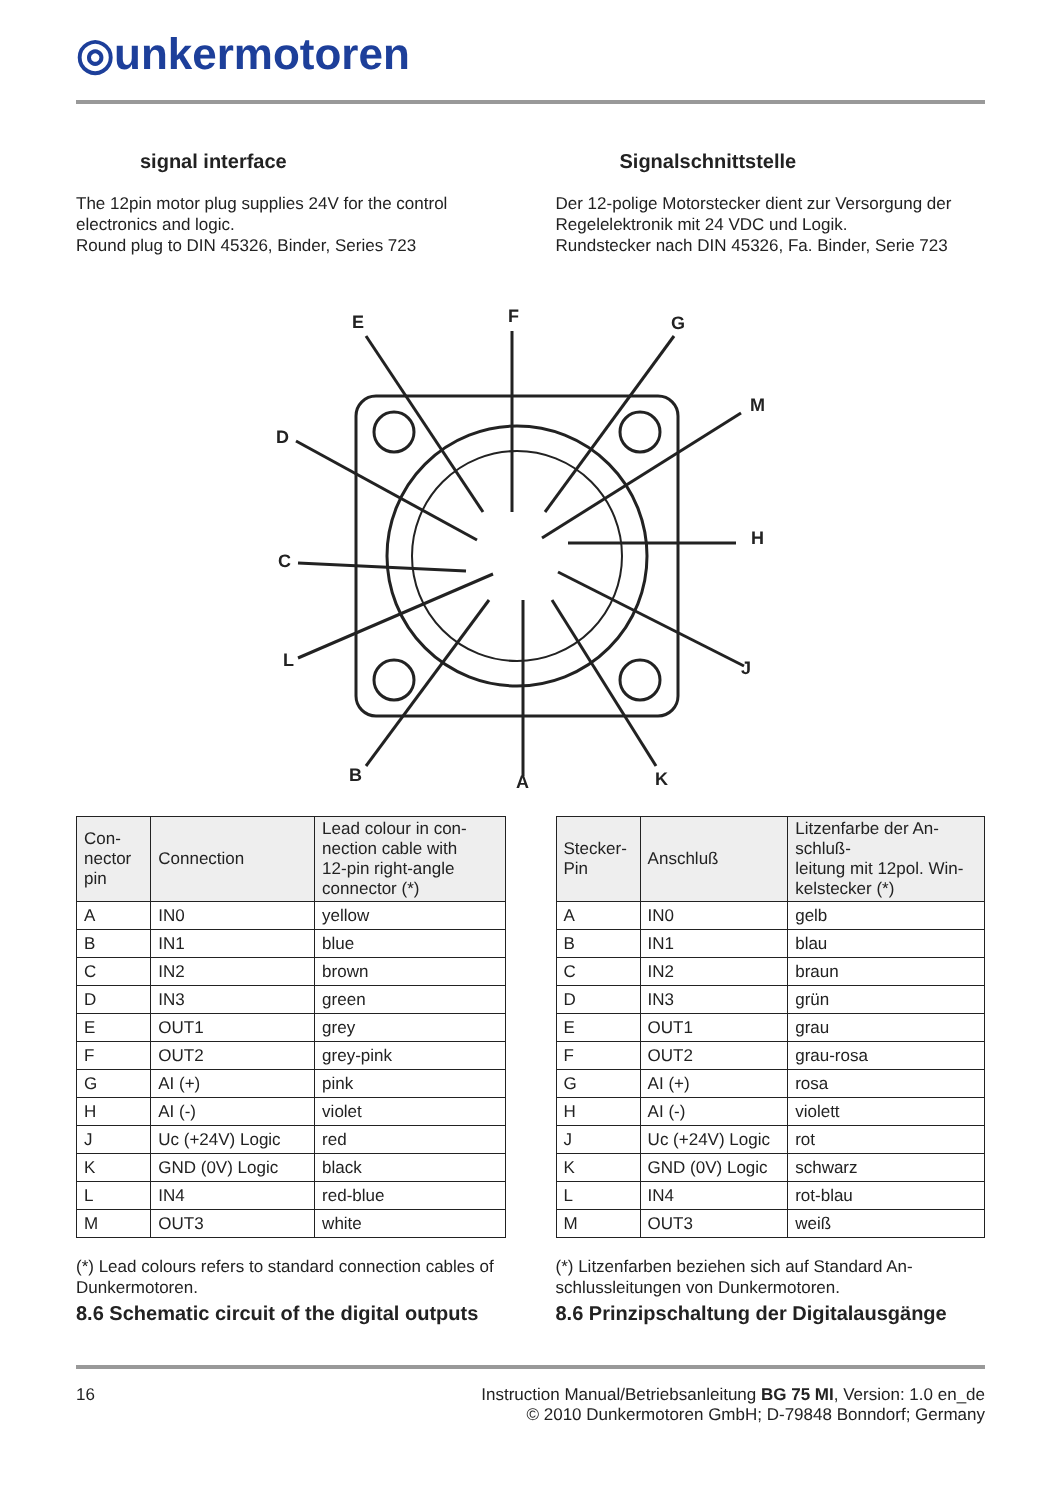◎unkermotoren
signal interface
The 12pin motor plug supplies 24V for the control electronics and logic.
Round plug to DIN 45326, Binder, Series 723
Signalschnittstelle
Der 12-polige Motorstecker dient zur Versorgung der Regelelektronik mit 24 VDC und Logik.
Rundstecker nach DIN 45326, Fa. Binder, Serie 723
E
F
G
M
D
H
C
J
L
B
A
K
| Con- nector pin | Connection | Lead colour in con- nection cable with 12-pin right-angle connector (*) |
| --- | --- | --- |
| A | IN0 | yellow |
| B | IN1 | blue |
| C | IN2 | brown |
| D | IN3 | green |
| E | OUT1 | grey |
| F | OUT2 | grey-pink |
| G | AI (+) | pink |
| H | AI (-) | violet |
| J | Uc (+24V) Logic | red |
| K | GND (0V) Logic | black |
| L | IN4 | red-blue |
| M | OUT3 | white |
(*) Lead colours refers to standard connection cables of Dunkermotoren.
8.6 Schematic circuit of the digital outputs
| Stecker- Pin | Anschluß | Litzenfarbe der An- schluß- leitung mit 12pol. Win- kelstecker (*) |
| --- | --- | --- |
| A | IN0 | gelb |
| B | IN1 | blau |
| C | IN2 | braun |
| D | IN3 | grün |
| E | OUT1 | grau |
| F | OUT2 | grau-rosa |
| G | AI (+) | rosa |
| H | AI (-) | violett |
| J | Uc (+24V) Logic | rot |
| K | GND (0V) Logic | schwarz |
| L | IN4 | rot-blau |
| M | OUT3 | weiß |
(*) Litzenfarben beziehen sich auf Standard An-schlussleitungen von Dunkermotoren.
8.6 Prinzipschaltung der Digitalausgänge
16 Instruction Manual/Betriebsanleitung BG 75 MI, Version: 1.0 en_de
© 2010 Dunkermotoren GmbH; D-79848 Bonndorf; Germany